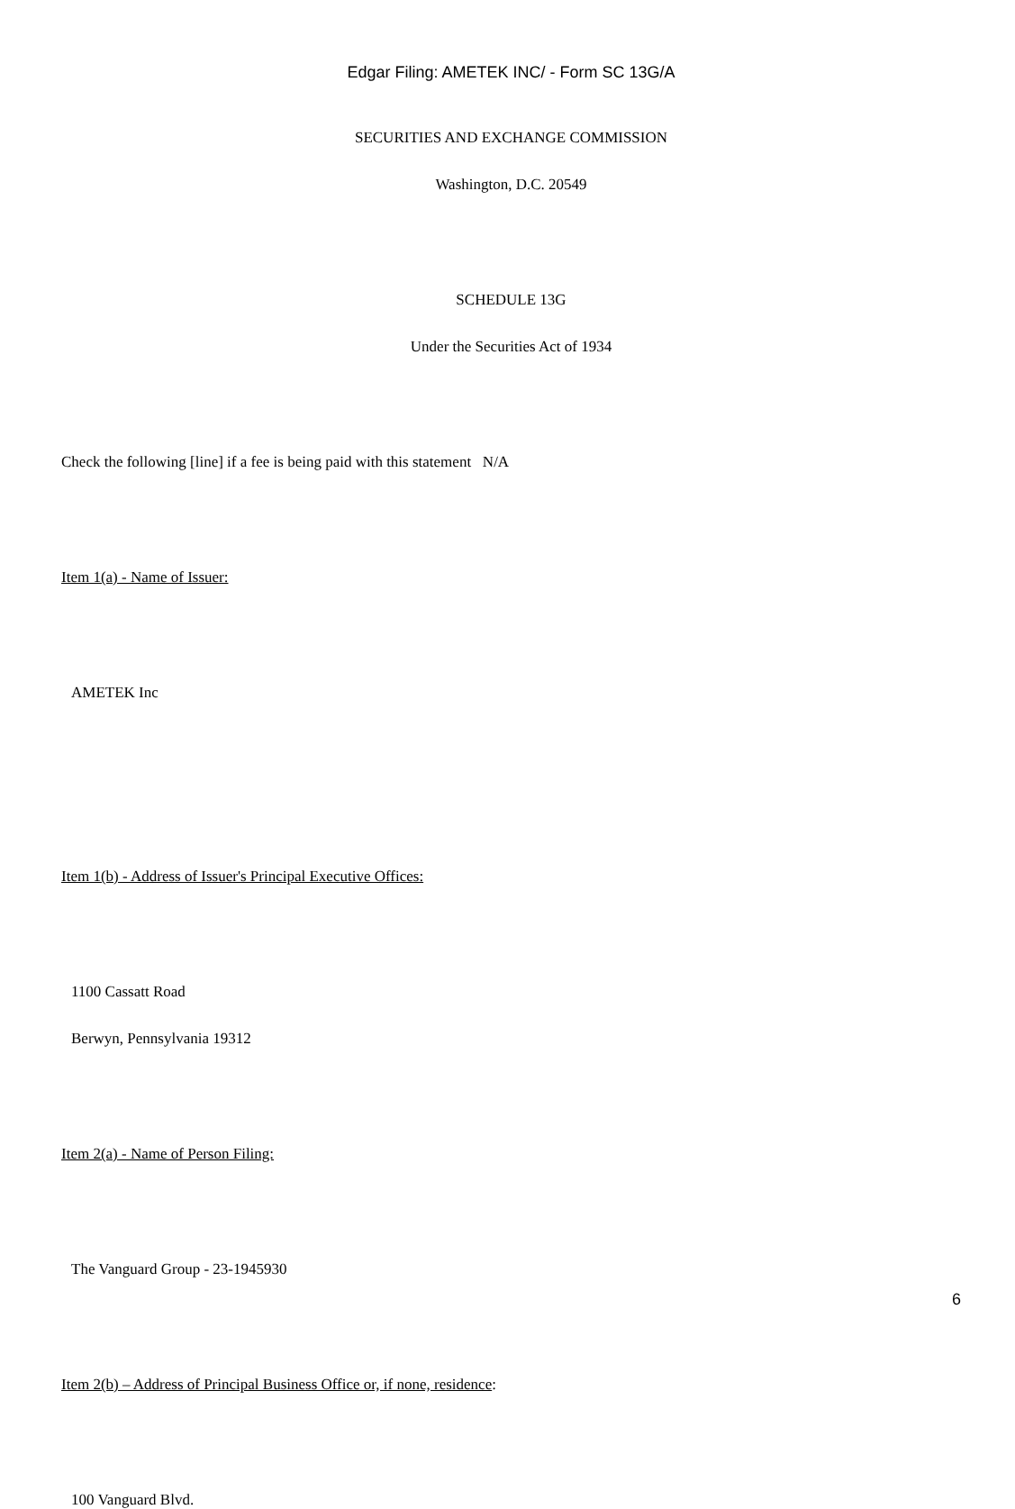Edgar Filing: AMETEK INC/ - Form SC 13G/A
SECURITIES AND EXCHANGE COMMISSION
Washington, D.C. 20549
SCHEDULE 13G
Under the Securities Act of 1934
Check the following [line] if a fee is being paid with this statement N/A
Item 1(a) - Name of Issuer:
AMETEK Inc
Item 1(b) - Address of Issuer's Principal Executive Offices:
1100 Cassatt Road
Berwyn, Pennsylvania 19312
Item 2(a) - Name of Person Filing:
The Vanguard Group - 23-1945930
Item 2(b) – Address of Principal Business Office or, if none, residence:
100 Vanguard Blvd.
6